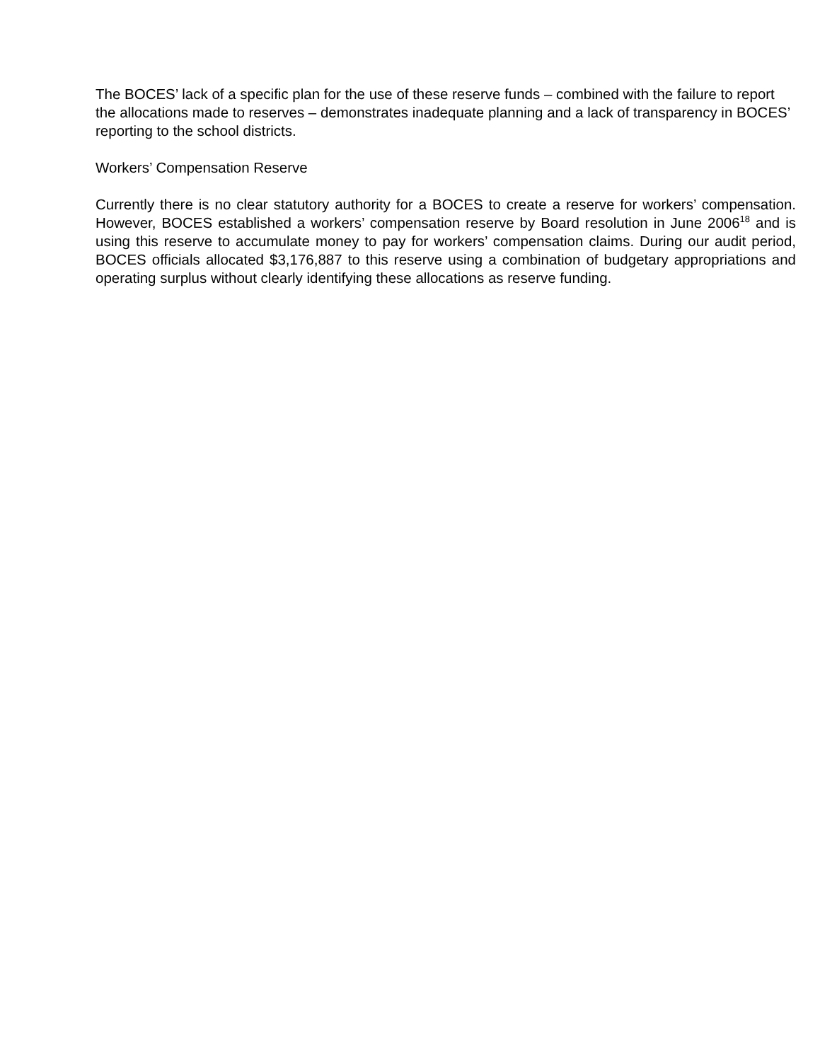The BOCES’ lack of a specific plan for the use of these reserve funds – combined with the failure to report the allocations made to reserves – demonstrates inadequate planning and a lack of transparency in BOCES’ reporting to the school districts.
Workers’ Compensation Reserve
Currently there is no clear statutory authority for a BOCES to create a reserve for workers’ compensation. However, BOCES established a workers’ compensation reserve by Board resolution in June 2006<sup>18</sup> and is using this reserve to accumulate money to pay for workers’ compensation claims. During our audit period, BOCES officials allocated $3,176,887 to this reserve using a combination of budgetary appropriations and operating surplus without clearly identifying these allocations as reserve funding.